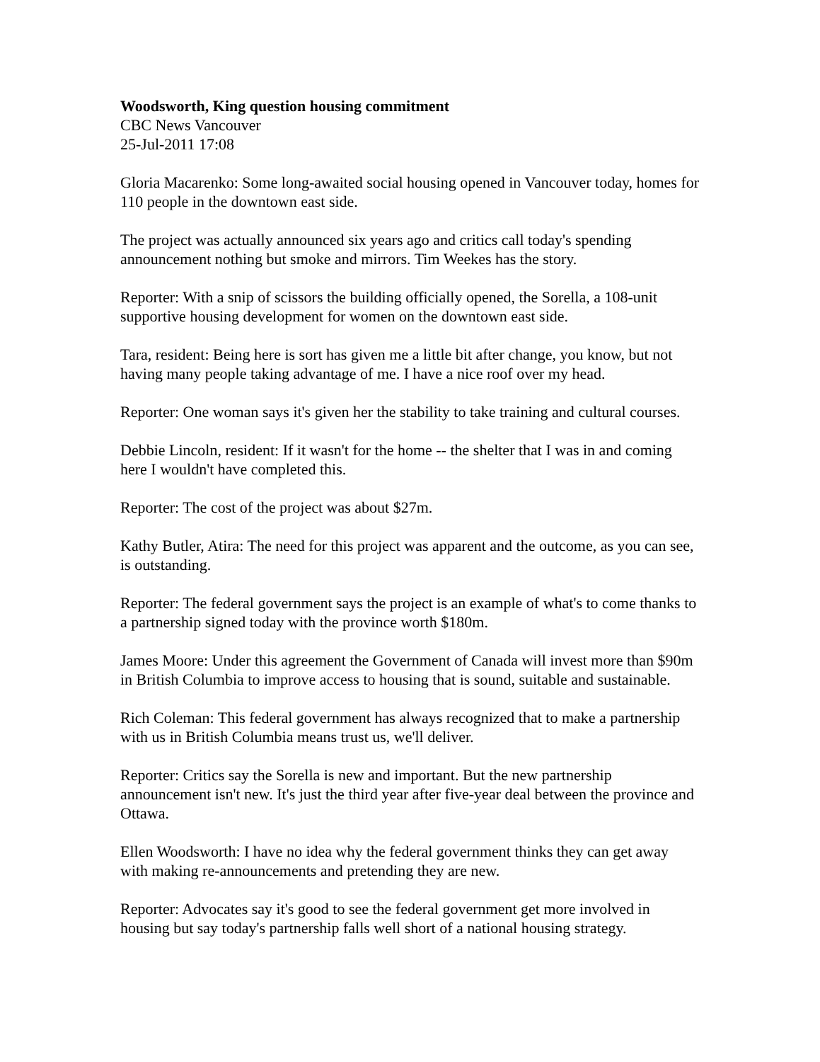Woodsworth, King question housing commitment
CBC News Vancouver
25-Jul-2011 17:08
Gloria Macarenko: Some long-awaited social housing opened in Vancouver today, homes for 110 people in the downtown east side.
The project was actually announced six years ago and critics call today's spending announcement nothing but smoke and mirrors. Tim Weekes has the story.
Reporter: With a snip of scissors the building officially opened, the Sorella, a 108-unit supportive housing development for women on the downtown east side.
Tara, resident: Being here is sort has given me a little bit after change, you know, but not having many people taking advantage of me. I have a nice roof over my head.
Reporter: One woman says it's given her the stability to take training and cultural courses.
Debbie Lincoln, resident: If it wasn't for the home -- the shelter that I was in and coming here I wouldn't have completed this.
Reporter: The cost of the project was about $27m.
Kathy Butler, Atira: The need for this project was apparent and the outcome, as you can see, is outstanding.
Reporter: The federal government says the project is an example of what's to come thanks to a partnership signed today with the province worth $180m.
James Moore: Under this agreement the Government of Canada will invest more than $90m in British Columbia to improve access to housing that is sound, suitable and sustainable.
Rich Coleman: This federal government has always recognized that to make a partnership with us in British Columbia means trust us, we'll deliver.
Reporter: Critics say the Sorella is new and important. But the new partnership announcement isn't new. It's just the third year after five-year deal between the province and Ottawa.
Ellen Woodsworth: I have no idea why the federal government thinks they can get away with making re-announcements and pretending they are new.
Reporter: Advocates say it's good to see the federal government get more involved in housing but say today's partnership falls well short of a national housing strategy.